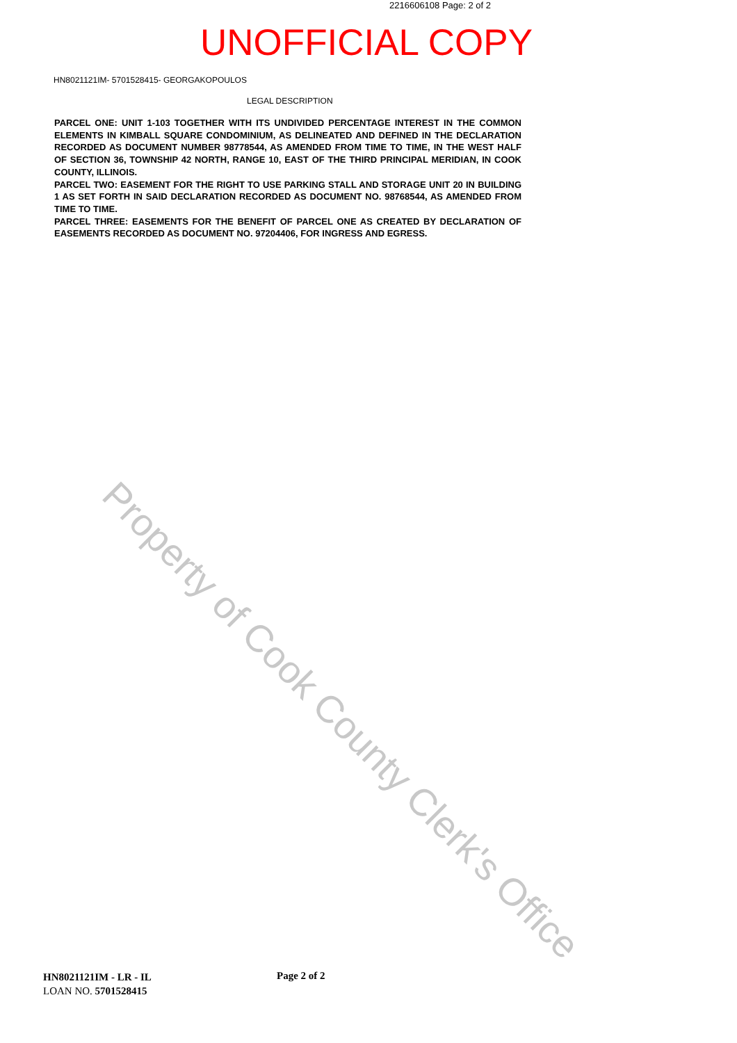2216606108 Page: 2 of 2
UNOFFICIAL COPY
HN8021121IM- 5701528415- GEORGAKOPOULOS
LEGAL DESCRIPTION
PARCEL ONE: UNIT 1-103 TOGETHER WITH ITS UNDIVIDED PERCENTAGE INTEREST IN THE COMMON ELEMENTS IN KIMBALL SQUARE CONDOMINIUM, AS DELINEATED AND DEFINED IN THE DECLARATION RECORDED AS DOCUMENT NUMBER 98778544, AS AMENDED FROM TIME TO TIME, IN THE WEST HALF OF SECTION 36, TOWNSHIP 42 NORTH, RANGE 10, EAST OF THE THIRD PRINCIPAL MERIDIAN, IN COOK COUNTY, ILLINOIS.
PARCEL TWO: EASEMENT FOR THE RIGHT TO USE PARKING STALL AND STORAGE UNIT 20 IN BUILDING 1 AS SET FORTH IN SAID DECLARATION RECORDED AS DOCUMENT NO. 98768544, AS AMENDED FROM TIME TO TIME.
PARCEL THREE: EASEMENTS FOR THE BENEFIT OF PARCEL ONE AS CREATED BY DECLARATION OF EASEMENTS RECORDED AS DOCUMENT NO. 97204406, FOR INGRESS AND EGRESS.
Property of Cook County Clerk's Office
HN8021121IM - LR - IL
LOAN NO. 5701528415
Page 2 of 2